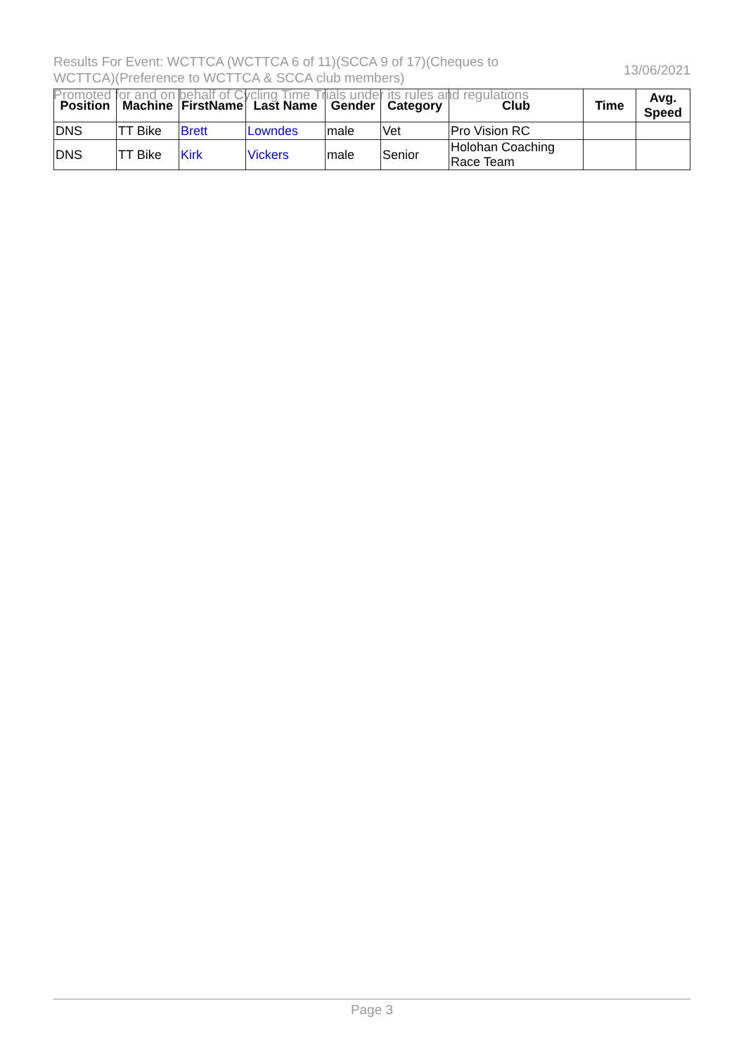Results For Event: WCTTCA (WCTTCA 6 of 11)(SCCA 9 of 17)(Cheques to
WCTTCA)(Preference to WCTTCA & SCCA club members)
13/06/2021
Promoted for and on behalf of Cycling Time Trials under its rules and regulations
| Position | Machine | FirstName | Last Name | Gender | Category | Club | Time | Avg. Speed |
| --- | --- | --- | --- | --- | --- | --- | --- | --- |
| DNS | TT Bike | Brett | Lowndes | male | Vet | Pro Vision RC | | |
| DNS | TT Bike | Kirk | Vickers | male | Senior | Holohan Coaching Race Team | | |
Page 3